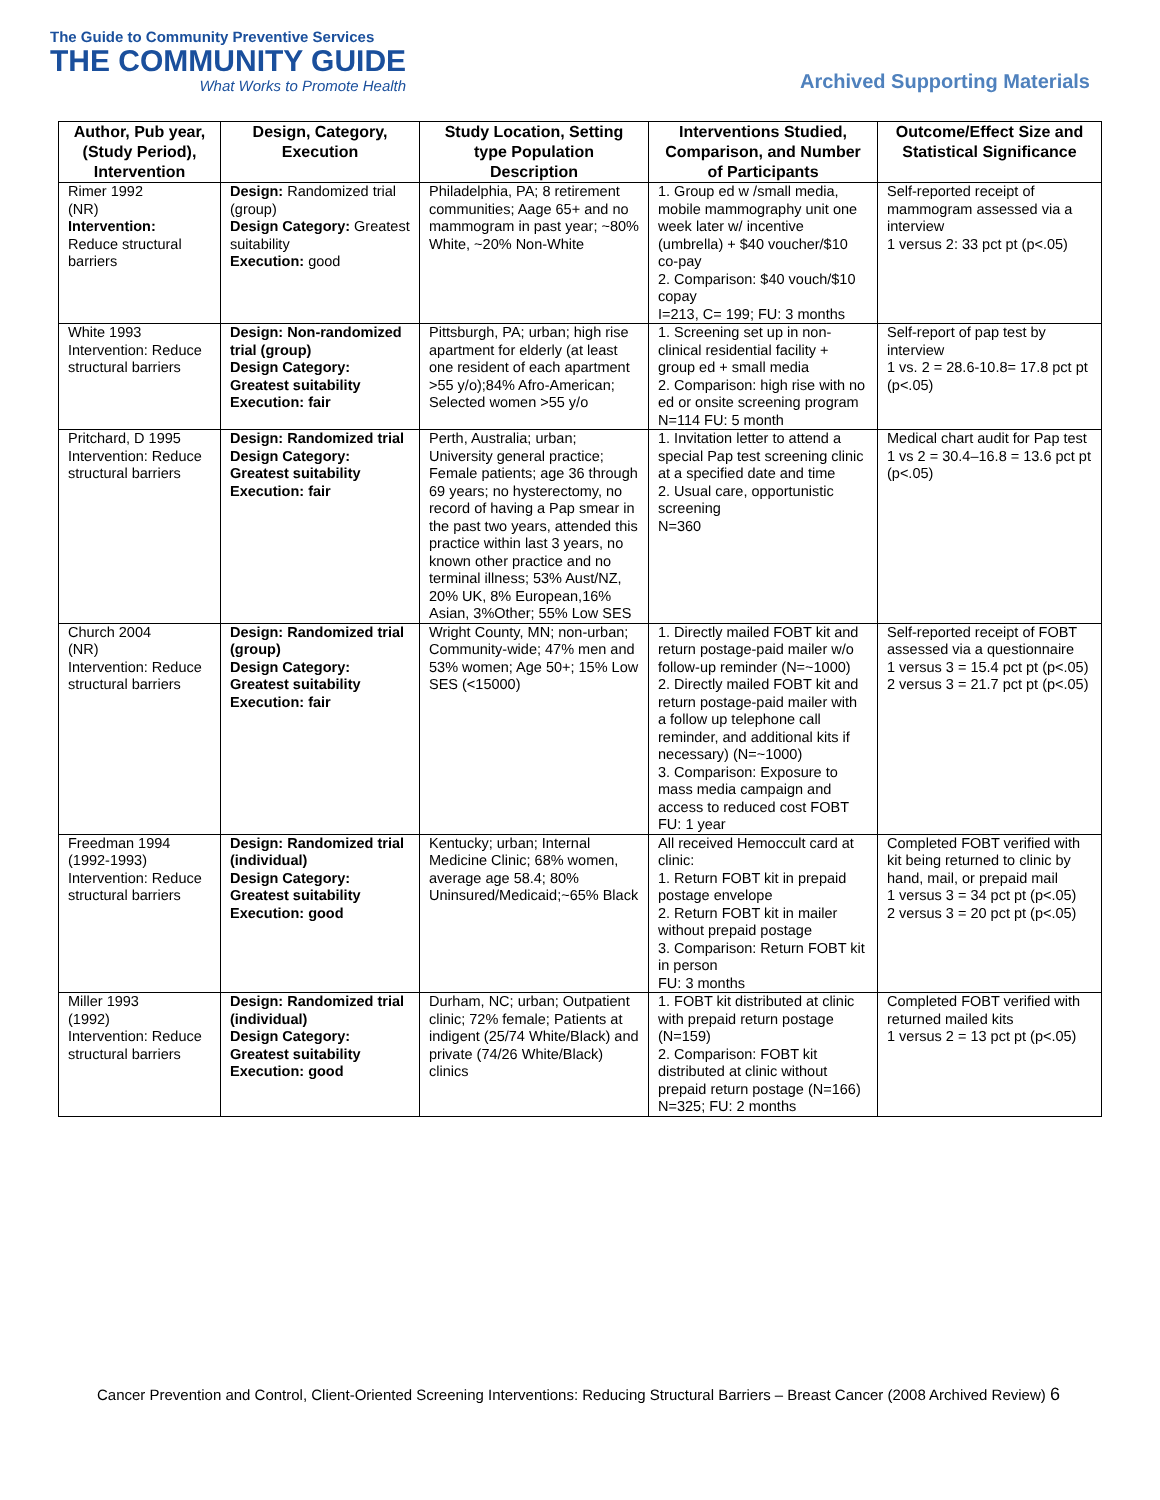The Guide to Community Preventive Services
THE COMMUNITY GUIDE
What Works to Promote Health
Archived Supporting Materials
| Author, Pub year, (Study Period), Intervention | Design, Category, Execution | Study Location, Setting type Population Description | Interventions Studied, Comparison, and Number of Participants | Outcome/Effect Size and Statistical Significance |
| --- | --- | --- | --- | --- |
| Rimer 1992 (NR) Intervention: Reduce structural barriers | Design: Randomized trial (group) Design Category: Greatest suitability Execution: good | Philadelphia, PA; 8 retirement communities; Aage 65+ and no mammogram in past year; ~80% White, ~20% Non-White | 1. Group ed w /small media, mobile mammography unit one week later w/ incentive (umbrella) + $40 voucher/$10 co-pay 2. Comparison: $40 vouch/$10 copay I=213, C= 199; FU: 3 months | Self-reported receipt of mammogram assessed via a interview 1 versus 2: 33 pct pt (p<.05) |
| White 1993 Intervention: Reduce structural barriers | Design: Non-randomized trial (group) Design Category: Greatest suitability Execution: fair | Pittsburgh, PA; urban; high rise apartment for elderly (at least one resident of each apartment >55 y/o);84% Afro-American; Selected women >55 y/o | 1. Screening set up in non-clinical residential facility + group ed + small media 2. Comparison: high rise with no ed or onsite screening program N=114 FU: 5 month | Self-report of pap test by interview 1 vs. 2 = 28.6-10.8= 17.8 pct pt (p<.05) |
| Pritchard, D 1995 Intervention: Reduce structural barriers | Design: Randomized trial Design Category: Greatest suitability Execution: fair | Perth, Australia; urban; University general practice; Female patients; age 36 through 69 years; no hysterectomy, no record of having a Pap smear in the past two years, attended this practice within last 3 years, no known other practice and no terminal illness; 53% Aust/NZ, 20% UK, 8% European,16% Asian, 3%Other; 55% Low SES | 1. Invitation letter to attend a special Pap test screening clinic at a specified date and time 2. Usual care, opportunistic screening N=360 | Medical chart audit for Pap test 1 vs 2 = 30.4–16.8 = 13.6 pct pt (p<.05) |
| Church 2004 (NR) Intervention: Reduce structural barriers | Design: Randomized trial (group) Design Category: Greatest suitability Execution: fair | Wright County, MN; non-urban; Community-wide; 47% men and 53% women; Age 50+; 15% Low SES (<15000) | 1. Directly mailed FOBT kit and return postage-paid mailer w/o follow-up reminder (N=~1000) 2. Directly mailed FOBT kit and return postage-paid mailer with a follow up telephone call reminder, and additional kits if necessary) (N=~1000) 3. Comparison: Exposure to mass media campaign and access to reduced cost FOBT FU: 1 year | Self-reported receipt of FOBT assessed via a questionnaire 1 versus 3 = 15.4 pct pt (p<.05) 2 versus 3 = 21.7 pct pt (p<.05) |
| Freedman 1994 (1992-1993) Intervention: Reduce structural barriers | Design: Randomized trial (individual) Design Category: Greatest suitability Execution: good | Kentucky; urban; Internal Medicine Clinic; 68% women, average age 58.4; 80% Uninsured/Medicaid;~65% Black | All received Hemoccult card at clinic: 1. Return FOBT kit in prepaid postage envelope 2. Return FOBT kit in mailer without prepaid postage 3. Comparison: Return FOBT kit in person FU: 3 months | Completed FOBT verified with kit being returned to clinic by hand, mail, or prepaid mail 1 versus 3 = 34 pct pt (p<.05) 2 versus 3 = 20 pct pt (p<.05) |
| Miller 1993 (1992) Intervention: Reduce structural barriers | Design: Randomized trial (individual) Design Category: Greatest suitability Execution: good | Durham, NC; urban; Outpatient clinic; 72% female; Patients at indigent (25/74 White/Black) and private (74/26 White/Black) clinics | 1. FOBT kit distributed at clinic with prepaid return postage (N=159) 2. Comparison: FOBT kit distributed at clinic without prepaid return postage (N=166) N=325; FU: 2 months | Completed FOBT verified with returned mailed kits 1 versus 2 = 13 pct pt (p<.05) |
Cancer Prevention and Control, Client-Oriented Screening Interventions: Reducing Structural Barriers – Breast Cancer (2008 Archived Review) 6